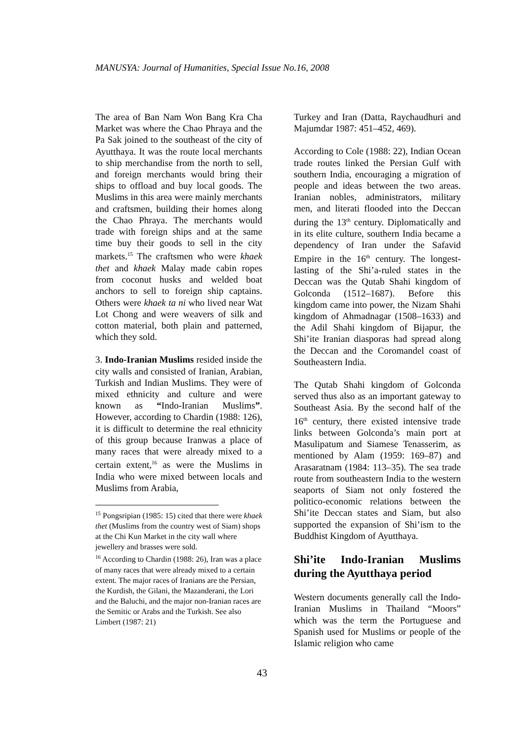MANUSYA: Journal of Humanities, Special Issue No.16, 2008
The area of Ban Nam Won Bang Kra Cha Market was where the Chao Phraya and the Pa Sak joined to the southeast of the city of Ayutthaya. It was the route local merchants to ship merchandise from the north to sell, and foreign merchants would bring their ships to offload and buy local goods. The Muslims in this area were mainly merchants and craftsmen, building their homes along the Chao Phraya. The merchants would trade with foreign ships and at the same time buy their goods to sell in the city markets.<sup>15</sup> The craftsmen who were khaek thet and khaek Malay made cabin ropes from coconut husks and welded boat anchors to sell to foreign ship captains. Others were khaek ta ni who lived near Wat Lot Chong and were weavers of silk and cotton material, both plain and patterned, which they sold.
3. Indo-Iranian Muslims resided inside the city walls and consisted of Iranian, Arabian, Turkish and Indian Muslims. They were of mixed ethnicity and culture and were known as “Indo-Iranian Muslims”. However, according to Chardin (1988: 126), it is difficult to determine the real ethnicity of this group because Iranwas a place of many races that were already mixed to a certain extent,<sup>16</sup> as were the Muslims in India who were mixed between locals and Muslims from Arabia,
<sup>15</sup> Pongsripian (1985: 15) cited that there were khaek thet (Muslims from the country west of Siam) shops at the Chi Kun Market in the city wall where jewellery and brasses were sold.
<sup>16</sup> According to Chardin (1988: 26), Iran was a place of many races that were already mixed to a certain extent. The major races of Iranians are the Persian, the Kurdish, the Gilani, the Mazanderani, the Lori and the Baluchi, and the major non-Iranian races are the Semitic or Arabs and the Turkish. See also Limbert (1987: 21)
Turkey and Iran (Datta, Raychaudhuri and Majumdar 1987: 451–452, 469).
According to Cole (1988: 22), Indian Ocean trade routes linked the Persian Gulf with southern India, encouraging a migration of people and ideas between the two areas. Iranian nobles, administrators, military men, and literati flooded into the Deccan during the 13<sup>th</sup> century. Diplomatically and in its elite culture, southern India became a dependency of Iran under the Safavid Empire in the 16<sup>th</sup> century. The longest-lasting of the Shi’a-ruled states in the Deccan was the Qutab Shahi kingdom of Golconda (1512–1687). Before this kingdom came into power, the Nizam Shahi kingdom of Ahmadnagar (1508–1633) and the Adil Shahi kingdom of Bijapur, the Shi’ite Iranian diasporas had spread along the Deccan and the Coromandel coast of Southeastern India.
The Qutab Shahi kingdom of Golconda served thus also as an important gateway to Southeast Asia. By the second half of the 16<sup>th</sup> century, there existed intensive trade links between Golconda’s main port at Masulipatum and Siamese Tenasserim, as mentioned by Alam (1959: 169–87) and Arasaratnam (1984: 113–35). The sea trade route from southeastern India to the western seaports of Siam not only fostered the politico-economic relations between the Shi’ite Deccan states and Siam, but also supported the expansion of Shi’ism to the Buddhist Kingdom of Ayutthaya.
Shi’ite Indo-Iranian Muslims during the Ayutthaya period
Western documents generally call the Indo-Iranian Muslims in Thailand “Moors” which was the term the Portuguese and Spanish used for Muslims or people of the Islamic religion who came
43